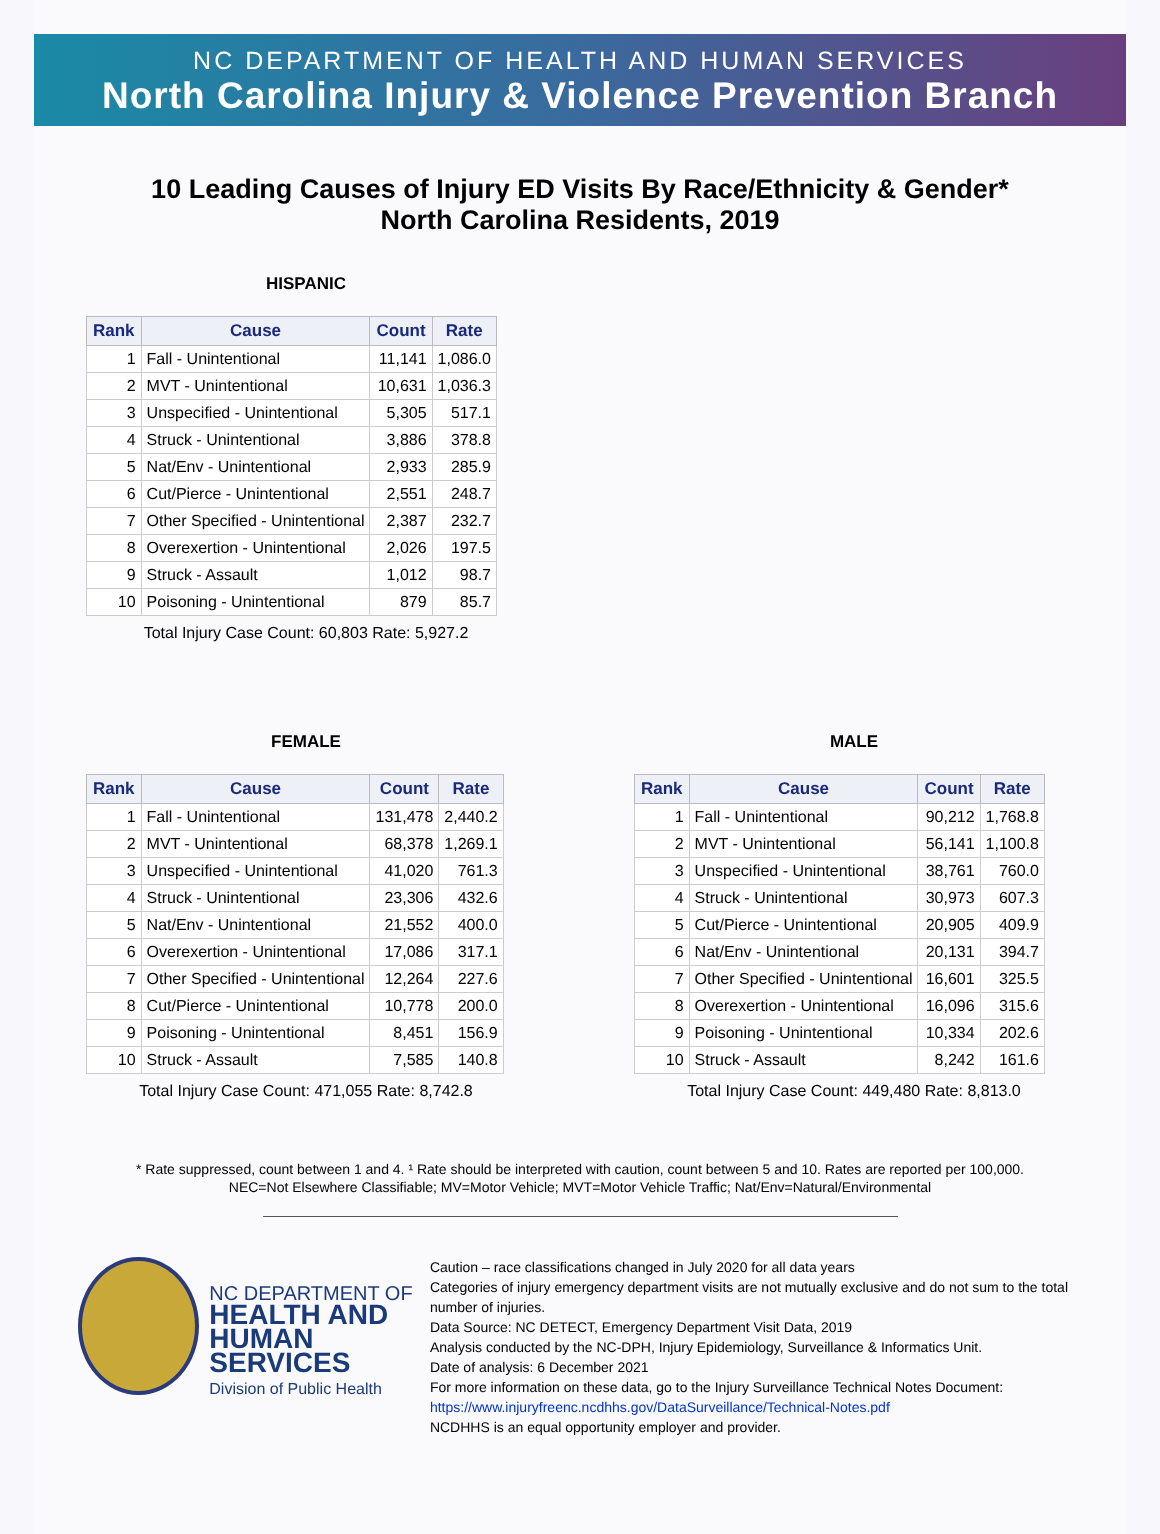NC DEPARTMENT OF HEALTH AND HUMAN SERVICES
North Carolina Injury & Violence Prevention Branch
10 Leading Causes of Injury ED Visits By Race/Ethnicity & Gender*
North Carolina Residents, 2019
HISPANIC
| Rank | Cause | Count | Rate |
| --- | --- | --- | --- |
| 1 | Fall - Unintentional | 11,141 | 1,086.0 |
| 2 | MVT - Unintentional | 10,631 | 1,036.3 |
| 3 | Unspecified - Unintentional | 5,305 | 517.1 |
| 4 | Struck - Unintentional | 3,886 | 378.8 |
| 5 | Nat/Env - Unintentional | 2,933 | 285.9 |
| 6 | Cut/Pierce - Unintentional | 2,551 | 248.7 |
| 7 | Other Specified - Unintentional | 2,387 | 232.7 |
| 8 | Overexertion - Unintentional | 2,026 | 197.5 |
| 9 | Struck - Assault | 1,012 | 98.7 |
| 10 | Poisoning - Unintentional | 879 | 85.7 |
Total Injury Case Count: 60,803 Rate: 5,927.2
FEMALE
| Rank | Cause | Count | Rate |
| --- | --- | --- | --- |
| 1 | Fall - Unintentional | 131,478 | 2,440.2 |
| 2 | MVT - Unintentional | 68,378 | 1,269.1 |
| 3 | Unspecified - Unintentional | 41,020 | 761.3 |
| 4 | Struck - Unintentional | 23,306 | 432.6 |
| 5 | Nat/Env - Unintentional | 21,552 | 400.0 |
| 6 | Overexertion - Unintentional | 17,086 | 317.1 |
| 7 | Other Specified - Unintentional | 12,264 | 227.6 |
| 8 | Cut/Pierce - Unintentional | 10,778 | 200.0 |
| 9 | Poisoning - Unintentional | 8,451 | 156.9 |
| 10 | Struck - Assault | 7,585 | 140.8 |
Total Injury Case Count: 471,055 Rate: 8,742.8
MALE
| Rank | Cause | Count | Rate |
| --- | --- | --- | --- |
| 1 | Fall - Unintentional | 90,212 | 1,768.8 |
| 2 | MVT - Unintentional | 56,141 | 1,100.8 |
| 3 | Unspecified - Unintentional | 38,761 | 760.0 |
| 4 | Struck - Unintentional | 30,973 | 607.3 |
| 5 | Cut/Pierce - Unintentional | 20,905 | 409.9 |
| 6 | Nat/Env - Unintentional | 20,131 | 394.7 |
| 7 | Other Specified - Unintentional | 16,601 | 325.5 |
| 8 | Overexertion - Unintentional | 16,096 | 315.6 |
| 9 | Poisoning - Unintentional | 10,334 | 202.6 |
| 10 | Struck - Assault | 8,242 | 161.6 |
Total Injury Case Count: 449,480 Rate: 8,813.0
* Rate suppressed, count between 1 and 4. ¹ Rate should be interpreted with caution, count between 5 and 10. Rates are reported per 100,000.
NEC=Not Elsewhere Classifiable; MV=Motor Vehicle; MVT=Motor Vehicle Traffic; Nat/Env=Natural/Environmental
NC DEPARTMENT OF
HEALTH AND
HUMAN SERVICES
Division of Public Health
Caution – race classifications changed in July 2020 for all data years
Categories of injury emergency department visits are not mutually exclusive and do not sum to the total number of injuries.
Data Source: NC DETECT, Emergency Department Visit Data, 2019
Analysis conducted by the NC-DPH, Injury Epidemiology, Surveillance & Informatics Unit.
Date of analysis: 6 December 2021
For more information on these data, go to the Injury Surveillance Technical Notes Document:
https://www.injuryfreenc.ncdhhs.gov/DataSurveillance/Technical-Notes.pdf
NCDHHS is an equal opportunity employer and provider.